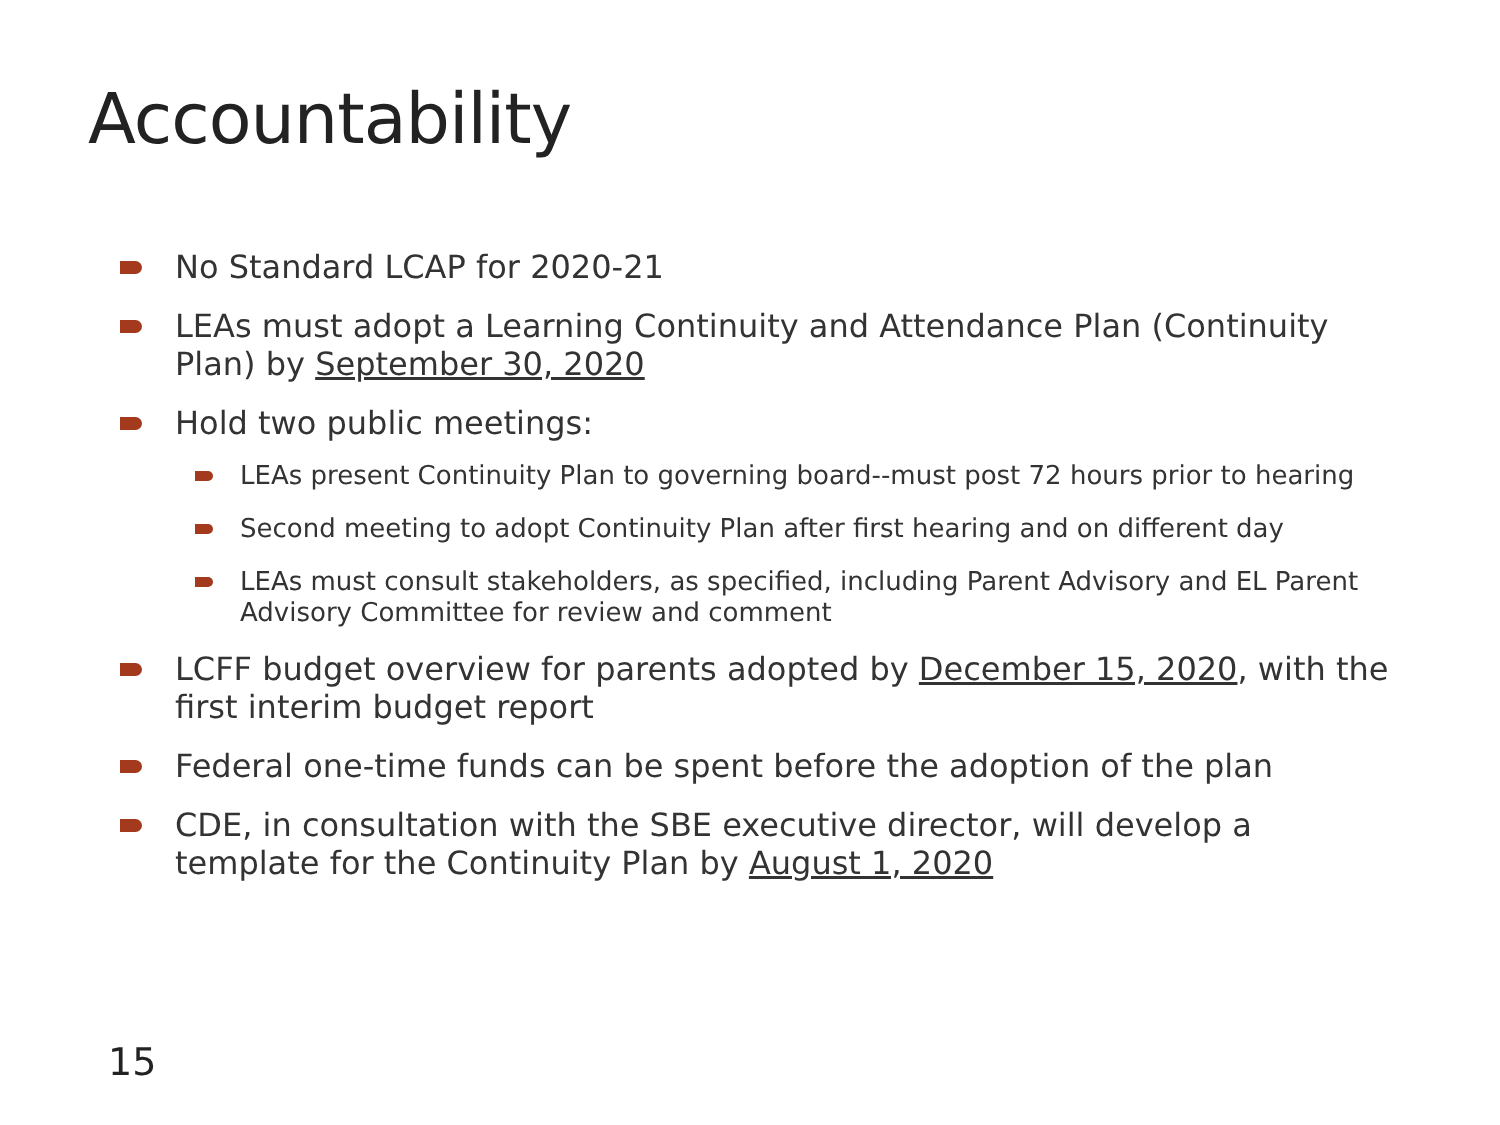Accountability
No Standard LCAP for 2020-21
LEAs must adopt a Learning Continuity and Attendance Plan (Continuity Plan) by September 30, 2020
Hold two public meetings:
LEAs present Continuity Plan to governing board--must post 72 hours prior to hearing
Second meeting to adopt Continuity Plan after first hearing and on different day
LEAs must consult stakeholders, as specified, including Parent Advisory and EL Parent Advisory Committee for review and comment
LCFF budget overview for parents adopted by December 15, 2020, with the first interim budget report
Federal one-time funds can be spent before the adoption of the plan
CDE, in consultation with the SBE executive director, will develop a template for the Continuity Plan by August 1, 2020
15